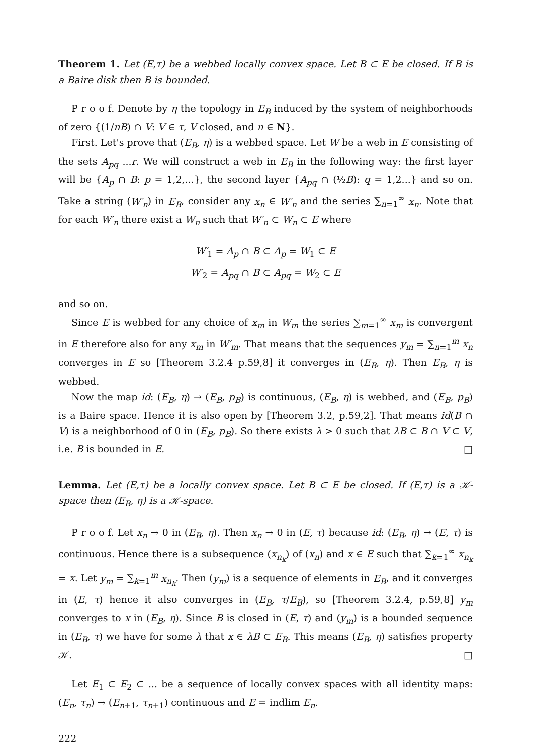Theorem 1. Let (E,τ) be a webbed locally convex space. Let B ⊂ E be closed. If B is a Baire disk then B is bounded.
P r o o f. Denote by η the topology in E<sub>B</sub> induced by the system of neighborhoods of zero {(1/nB) ∩ V: V ∈ τ, V closed, and n ∈ N}.
First. Let's prove that (E<sub>B</sub>, η) is a webbed space. Let W be a web in E consisting of the sets A<sub>pq</sub> ...r. We will construct a web in E<sub>B</sub> in the following way: the first layer will be {A<sub>p</sub> ∩ B: p = 1,2,...}, the second layer {A<sub>pq</sub> ∩ (½B): q = 1,2...} and so on. Take a string (W′<sub>n</sub>) in E<sub>B</sub>, consider any x<sub>n</sub> ∈ W′<sub>n</sub> and the series ∑<sub>n=1</sub><sup>∞</sup> x<sub>n</sub>. Note that for each W′<sub>n</sub> there exist a W<sub>n</sub> such that W′<sub>n</sub> ⊂ W<sub>n</sub> ⊂ E where
W′<sub>1</sub> = A<sub>p</sub> ∩ B ⊂ A<sub>p</sub> = W<sub>1</sub> ⊂ E
W′<sub>2</sub> = A<sub>pq</sub> ∩ B ⊂ A<sub>pq</sub> = W<sub>2</sub> ⊂ E
and so on.
Since E is webbed for any choice of x<sub>m</sub> in W<sub>m</sub> the series ∑<sub>m=1</sub><sup>∞</sup> x<sub>m</sub> is convergent in E therefore also for any x<sub>m</sub> in W′<sub>m</sub>. That means that the sequences y<sub>m</sub> = ∑<sub>n=1</sub><sup>m</sup> x<sub>n</sub> converges in E so [Theorem 3.2.4 p.59,8] it converges in (E<sub>B</sub>, η). Then E<sub>B</sub>, η is webbed.
Now the map id: (E<sub>B</sub>, η) → (E<sub>B</sub>, p<sub>B</sub>) is continuous, (E<sub>B</sub>, η) is webbed, and (E<sub>B</sub>, p<sub>B</sub>) is a Baire space. Hence it is also open by [Theorem 3.2, p.59,2]. That means id(B ∩ V) is a neighborhood of 0 in (E<sub>B</sub>, p<sub>B</sub>). So there exists λ > 0 such that λB ⊂ B ∩ V ⊂ V, i.e. B is bounded in E. □
Lemma. Let (E,τ) be a locally convex space. Let B ⊂ E be closed. If (E,τ) is a 𝒦-space then (E<sub>B</sub>, η) is a 𝒦-space.
P r o o f. Let x<sub>n</sub> → 0 in (E<sub>B</sub>, η). Then x<sub>n</sub> → 0 in (E, τ) because id: (E<sub>B</sub>, η) → (E, τ) is continuous. Hence there is a subsequence (x<sub>n<sub>k</sub></sub>) of (x<sub>n</sub>) and x ∈ E such that ∑<sub>k=1</sub><sup>∞</sup> x<sub>n<sub>k</sub></sub> = x. Let y<sub>m</sub> = ∑<sub>k=1</sub><sup>m</sup> x<sub>n<sub>k</sub></sub>. Then (y<sub>m</sub>) is a sequence of elements in E<sub>B</sub>, and it converges in (E, τ) hence it also converges in (E<sub>B</sub>, τ/E<sub>B</sub>), so [Theorem 3.2.4, p.59,8] y<sub>m</sub> converges to x in (E<sub>B</sub>, η). Since B is closed in (E, τ) and (y<sub>m</sub>) is a bounded sequence in (E<sub>B</sub>, τ) we have for some λ that x ∈ λB ⊂ E<sub>B</sub>. This means (E<sub>B</sub>, η) satisfies property 𝒦. □
Let E<sub>1</sub> ⊂ E<sub>2</sub> ⊂ ... be a sequence of locally convex spaces with all identity maps: (E<sub>n</sub>, τ<sub>n</sub>) → (E<sub>n+1</sub>, τ<sub>n+1</sub>) continuous and E = indlim E<sub>n</sub>.
222